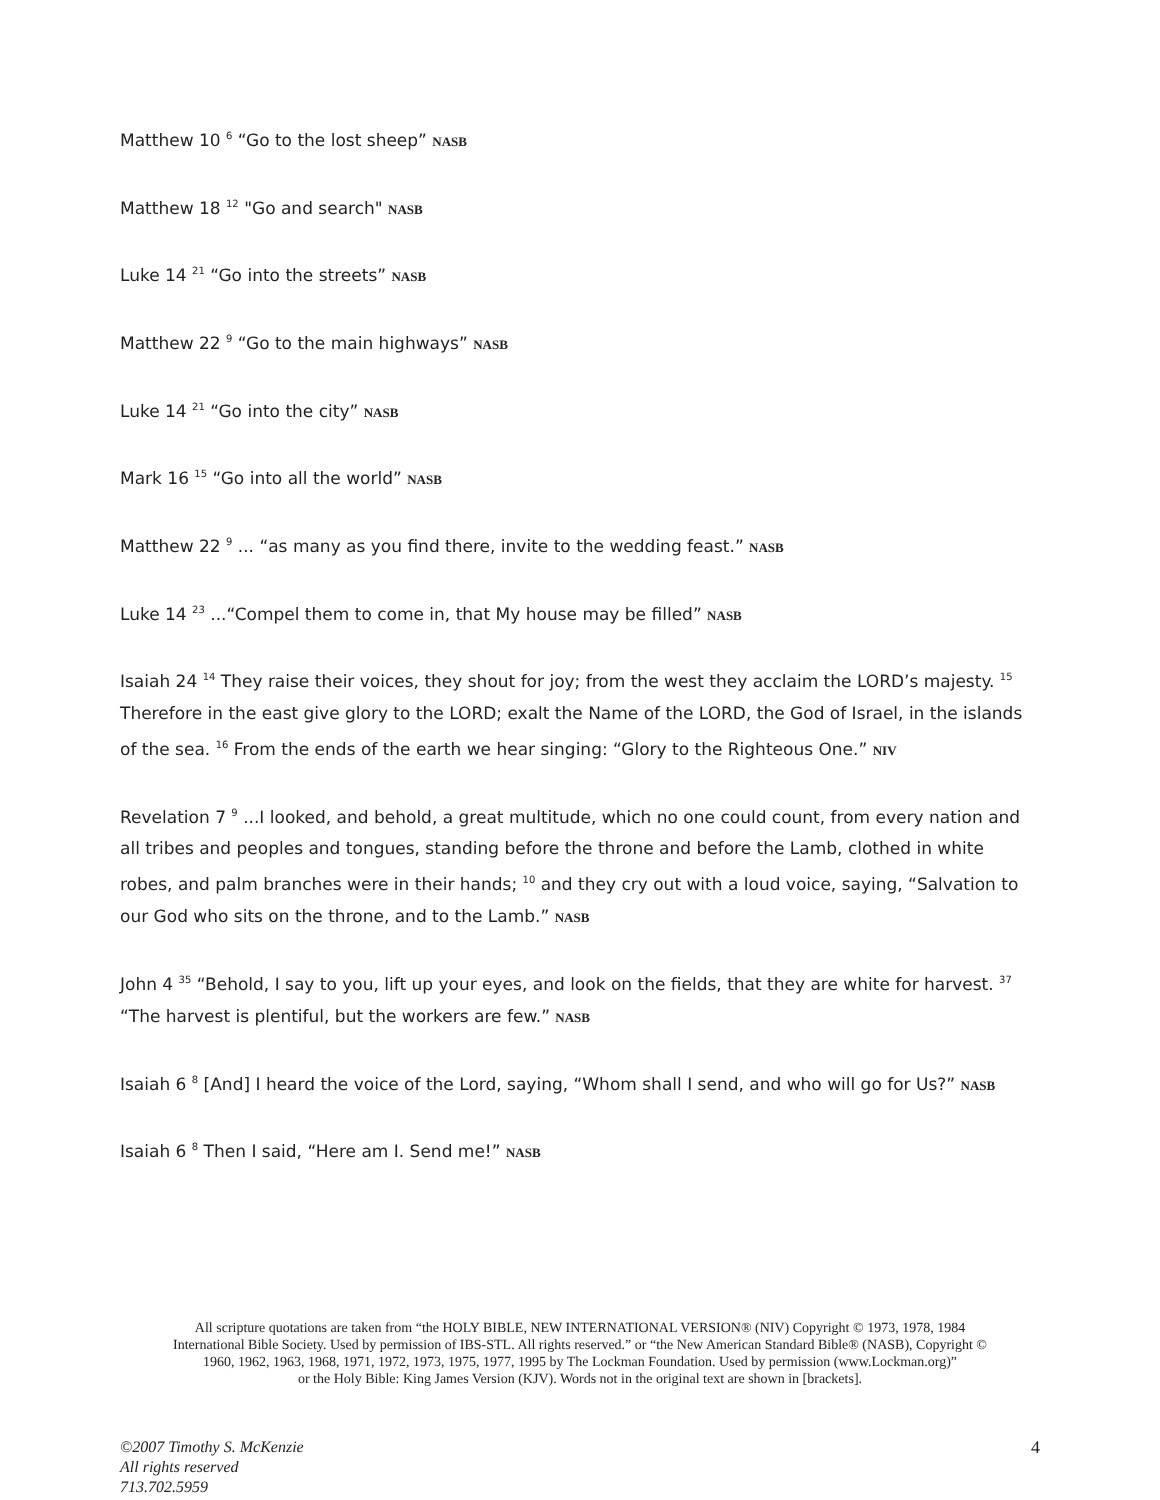Matthew 10 <sup>6</sup> “Go to the lost sheep” NASB
Matthew 18 <sup>12</sup> "Go and search" NASB
Luke 14 <sup>21</sup> “Go into the streets” NASB
Matthew 22 <sup>9</sup> “Go to the main highways” NASB
Luke 14 <sup>21</sup> “Go into the city” NASB
Mark 16 <sup>15</sup> “Go into all the world” NASB
Matthew 22 <sup>9</sup> ... “as many as you find there, invite to the wedding feast.” NASB
Luke 14 <sup>23</sup> ...“Compel them to come in, that My house may be filled” NASB
Isaiah 24 <sup>14</sup> They raise their voices, they shout for joy; from the west they acclaim the LORD’s majesty. <sup>15</sup> Therefore in the east give glory to the LORD; exalt the Name of the LORD, the God of Israel, in the islands of the sea. <sup>16</sup> From the ends of the earth we hear singing: “Glory to the Righteous One.” NIV
Revelation 7 <sup>9</sup> ...I looked, and behold, a great multitude, which no one could count, from every nation and all tribes and peoples and tongues, standing before the throne and before the Lamb, clothed in white robes, and palm branches were in their hands; <sup>10</sup> and they cry out with a loud voice, saying, “Salvation to our God who sits on the throne, and to the Lamb.” NASB
John 4 <sup>35</sup> “Behold, I say to you, lift up your eyes, and look on the fields, that they are white for harvest. <sup>37</sup> “The harvest is plentiful, but the workers are few.” NASB
Isaiah 6 <sup>8</sup> [And] I heard the voice of the Lord, saying, “Whom shall I send, and who will go for Us?” NASB
Isaiah 6 <sup>8</sup> Then I said, “Here am I. Send me!” NASB
All scripture quotations are taken from “the HOLY BIBLE, NEW INTERNATIONAL VERSION® (NIV) Copyright © 1973, 1978, 1984
International Bible Society. Used by permission of IBS-STL. All rights reserved.” or “the New American Standard Bible® (NASB), Copyright ©
1960, 1962, 1963, 1968, 1971, 1972, 1973, 1975, 1977, 1995 by The Lockman Foundation. Used by permission (www.Lockman.org)”
or the Holy Bible: King James Version (KJV). Words not in the original text are shown in [brackets].
©2007 Timothy S. McKenzie
All rights reserved
713.702.5959
4